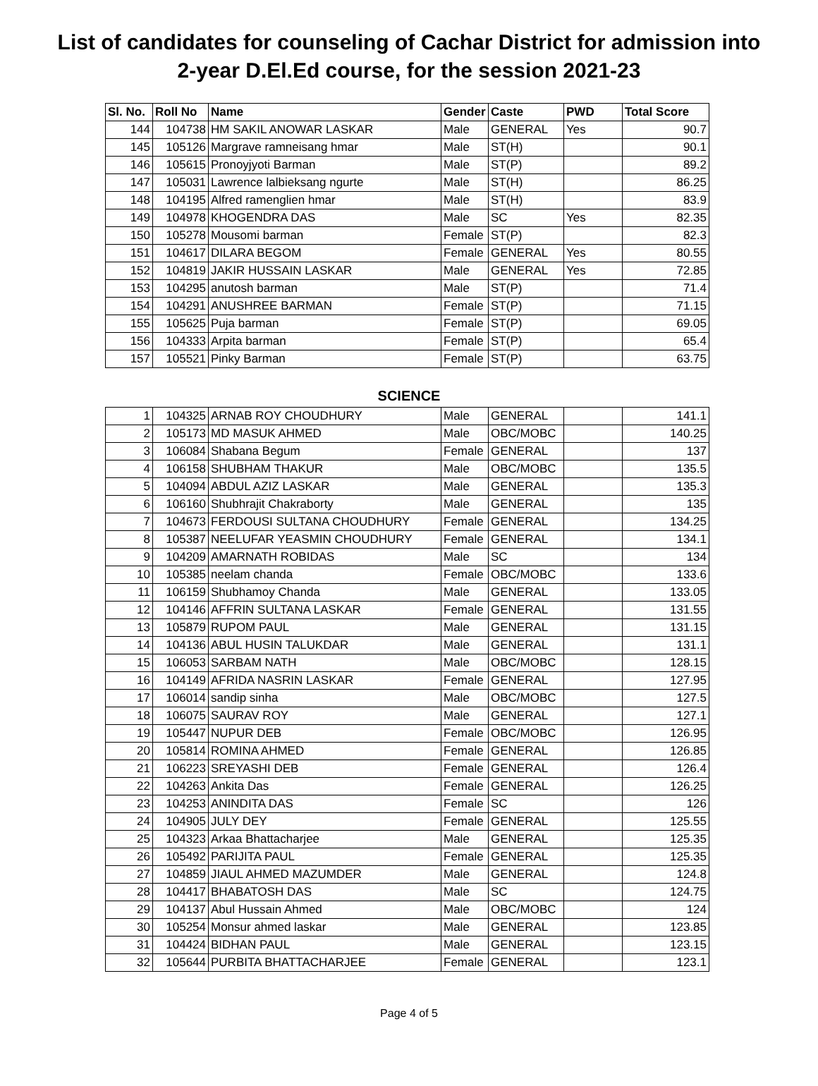List of candidates for counseling of Cachar District for admission into
2-year D.El.Ed course, for the session 2021-23
| Sl. No. | Roll No | Name | Gender | Caste | PWD | Total Score |
| --- | --- | --- | --- | --- | --- | --- |
| 144 | 104738 | HM SAKIL ANOWAR LASKAR | Male | GENERAL | Yes | 90.7 |
| 145 | 105126 | Margrave ramneisang hmar | Male | ST(H) | | 90.1 |
| 146 | 105615 | Pronoyjyoti Barman | Male | ST(P) | | 89.2 |
| 147 | 105031 | Lawrence lalbieksang ngurte | Male | ST(H) | | 86.25 |
| 148 | 104195 | Alfred ramenglien hmar | Male | ST(H) | | 83.9 |
| 149 | 104978 | KHOGENDRA DAS | Male | SC | Yes | 82.35 |
| 150 | 105278 | Mousomi barman | Female | ST(P) | | 82.3 |
| 151 | 104617 | DILARA BEGOM | Female | GENERAL | Yes | 80.55 |
| 152 | 104819 | JAKIR HUSSAIN LASKAR | Male | GENERAL | Yes | 72.85 |
| 153 | 104295 | anutosh barman | Male | ST(P) | | 71.4 |
| 154 | 104291 | ANUSHREE BARMAN | Female | ST(P) | | 71.15 |
| 155 | 105625 | Puja barman | Female | ST(P) | | 69.05 |
| 156 | 104333 | Arpita barman | Female | ST(P) | | 65.4 |
| 157 | 105521 | Pinky Barman | Female | ST(P) | | 63.75 |
SCIENCE
| 1 | 104325 | ARNAB ROY CHOUDHURY | Male | GENERAL | | 141.1 |
| 2 | 105173 | MD MASUK AHMED | Male | OBC/MOBC | | 140.25 |
| 3 | 106084 | Shabana Begum | Female | GENERAL | | 137 |
| 4 | 106158 | SHUBHAM THAKUR | Male | OBC/MOBC | | 135.5 |
| 5 | 104094 | ABDUL AZIZ LASKAR | Male | GENERAL | | 135.3 |
| 6 | 106160 | Shubhrajit Chakraborty | Male | GENERAL | | 135 |
| 7 | 104673 | FERDOUSI SULTANA CHOUDHURY | Female | GENERAL | | 134.25 |
| 8 | 105387 | NEELUFAR YEASMIN CHOUDHURY | Female | GENERAL | | 134.1 |
| 9 | 104209 | AMARNATH ROBIDAS | Male | SC | | 134 |
| 10 | 105385 | neelam chanda | Female | OBC/MOBC | | 133.6 |
| 11 | 106159 | Shubhamoy Chanda | Male | GENERAL | | 133.05 |
| 12 | 104146 | AFFRIN SULTANA LASKAR | Female | GENERAL | | 131.55 |
| 13 | 105879 | RUPOM PAUL | Male | GENERAL | | 131.15 |
| 14 | 104136 | ABUL HUSIN TALUKDAR | Male | GENERAL | | 131.1 |
| 15 | 106053 | SARBAM NATH | Male | OBC/MOBC | | 128.15 |
| 16 | 104149 | AFRIDA NASRIN LASKAR | Female | GENERAL | | 127.95 |
| 17 | 106014 | sandip sinha | Male | OBC/MOBC | | 127.5 |
| 18 | 106075 | SAURAV ROY | Male | GENERAL | | 127.1 |
| 19 | 105447 | NUPUR DEB | Female | OBC/MOBC | | 126.95 |
| 20 | 105814 | ROMINA AHMED | Female | GENERAL | | 126.85 |
| 21 | 106223 | SREYASHI DEB | Female | GENERAL | | 126.4 |
| 22 | 104263 | Ankita Das | Female | GENERAL | | 126.25 |
| 23 | 104253 | ANINDITA DAS | Female | SC | | 126 |
| 24 | 104905 | JULY DEY | Female | GENERAL | | 125.55 |
| 25 | 104323 | Arkaa Bhattacharjee | Male | GENERAL | | 125.35 |
| 26 | 105492 | PARIJITA PAUL | Female | GENERAL | | 125.35 |
| 27 | 104859 | JIAUL AHMED MAZUMDER | Male | GENERAL | | 124.8 |
| 28 | 104417 | BHABATOSH DAS | Male | SC | | 124.75 |
| 29 | 104137 | Abul Hussain Ahmed | Male | OBC/MOBC | | 124 |
| 30 | 105254 | Monsur ahmed laskar | Male | GENERAL | | 123.85 |
| 31 | 104424 | BIDHAN PAUL | Male | GENERAL | | 123.15 |
| 32 | 105644 | PURBITA BHATTACHARJEE | Female | GENERAL | | 123.1 |
Page 4 of 5